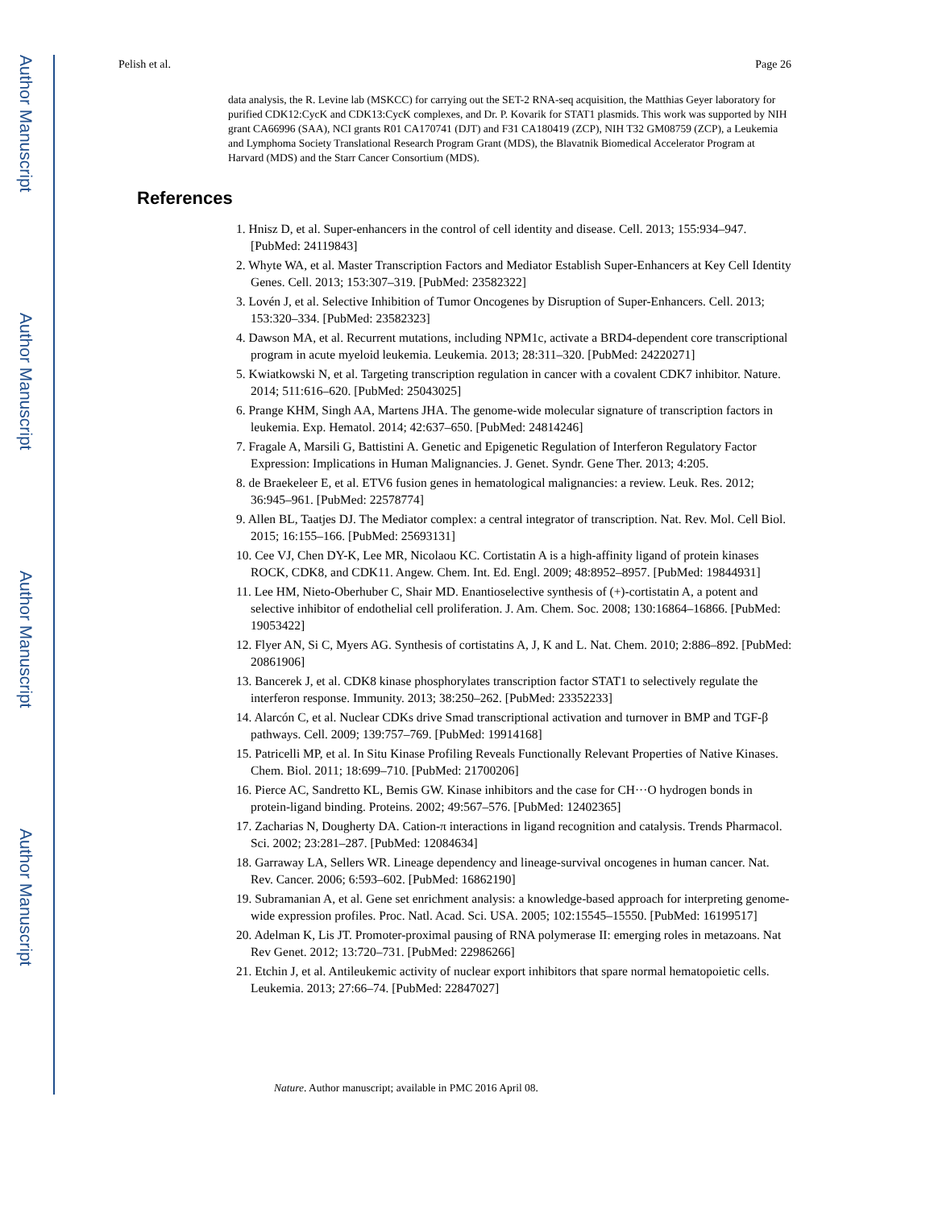Author Manuscript
Author Manuscript
Author Manuscript
Author Manuscript
Pelish et al. Page 26
data analysis, the R. Levine lab (MSKCC) for carrying out the SET-2 RNA-seq acquisition, the Matthias Geyer laboratory for purified CDK12:CycK and CDK13:CycK complexes, and Dr. P. Kovarik for STAT1 plasmids. This work was supported by NIH grant CA66996 (SAA), NCI grants R01 CA170741 (DJT) and F31 CA180419 (ZCP), NIH T32 GM08759 (ZCP), a Leukemia and Lymphoma Society Translational Research Program Grant (MDS), the Blavatnik Biomedical Accelerator Program at Harvard (MDS) and the Starr Cancer Consortium (MDS).
References
1. Hnisz D, et al. Super-enhancers in the control of cell identity and disease. Cell. 2013; 155:934–947. [PubMed: 24119843]
2. Whyte WA, et al. Master Transcription Factors and Mediator Establish Super-Enhancers at Key Cell Identity Genes. Cell. 2013; 153:307–319. [PubMed: 23582322]
3. Lovén J, et al. Selective Inhibition of Tumor Oncogenes by Disruption of Super-Enhancers. Cell. 2013; 153:320–334. [PubMed: 23582323]
4. Dawson MA, et al. Recurrent mutations, including NPM1c, activate a BRD4-dependent core transcriptional program in acute myeloid leukemia. Leukemia. 2013; 28:311–320. [PubMed: 24220271]
5. Kwiatkowski N, et al. Targeting transcription regulation in cancer with a covalent CDK7 inhibitor. Nature. 2014; 511:616–620. [PubMed: 25043025]
6. Prange KHM, Singh AA, Martens JHA. The genome-wide molecular signature of transcription factors in leukemia. Exp. Hematol. 2014; 42:637–650. [PubMed: 24814246]
7. Fragale A, Marsili G, Battistini A. Genetic and Epigenetic Regulation of Interferon Regulatory Factor Expression: Implications in Human Malignancies. J. Genet. Syndr. Gene Ther. 2013; 4:205.
8. de Braekeleer E, et al. ETV6 fusion genes in hematological malignancies: a review. Leuk. Res. 2012; 36:945–961. [PubMed: 22578774]
9. Allen BL, Taatjes DJ. The Mediator complex: a central integrator of transcription. Nat. Rev. Mol. Cell Biol. 2015; 16:155–166. [PubMed: 25693131]
10. Cee VJ, Chen DY-K, Lee MR, Nicolaou KC. Cortistatin A is a high-affinity ligand of protein kinases ROCK, CDK8, and CDK11. Angew. Chem. Int. Ed. Engl. 2009; 48:8952–8957. [PubMed: 19844931]
11. Lee HM, Nieto-Oberhuber C, Shair MD. Enantioselective synthesis of (+)-cortistatin A, a potent and selective inhibitor of endothelial cell proliferation. J. Am. Chem. Soc. 2008; 130:16864–16866. [PubMed: 19053422]
12. Flyer AN, Si C, Myers AG. Synthesis of cortistatins A, J, K and L. Nat. Chem. 2010; 2:886–892. [PubMed: 20861906]
13. Bancerek J, et al. CDK8 kinase phosphorylates transcription factor STAT1 to selectively regulate the interferon response. Immunity. 2013; 38:250–262. [PubMed: 23352233]
14. Alarcón C, et al. Nuclear CDKs drive Smad transcriptional activation and turnover in BMP and TGF-β pathways. Cell. 2009; 139:757–769. [PubMed: 19914168]
15. Patricelli MP, et al. In Situ Kinase Profiling Reveals Functionally Relevant Properties of Native Kinases. Chem. Biol. 2011; 18:699–710. [PubMed: 21700206]
16. Pierce AC, Sandretto KL, Bemis GW. Kinase inhibitors and the case for CH···O hydrogen bonds in protein-ligand binding. Proteins. 2002; 49:567–576. [PubMed: 12402365]
17. Zacharias N, Dougherty DA. Cation-π interactions in ligand recognition and catalysis. Trends Pharmacol. Sci. 2002; 23:281–287. [PubMed: 12084634]
18. Garraway LA, Sellers WR. Lineage dependency and lineage-survival oncogenes in human cancer. Nat. Rev. Cancer. 2006; 6:593–602. [PubMed: 16862190]
19. Subramanian A, et al. Gene set enrichment analysis: a knowledge-based approach for interpreting genome-wide expression profiles. Proc. Natl. Acad. Sci. USA. 2005; 102:15545–15550. [PubMed: 16199517]
20. Adelman K, Lis JT. Promoter-proximal pausing of RNA polymerase II: emerging roles in metazoans. Nat Rev Genet. 2012; 13:720–731. [PubMed: 22986266]
21. Etchin J, et al. Antileukemic activity of nuclear export inhibitors that spare normal hematopoietic cells. Leukemia. 2013; 27:66–74. [PubMed: 22847027]
Nature. Author manuscript; available in PMC 2016 April 08.